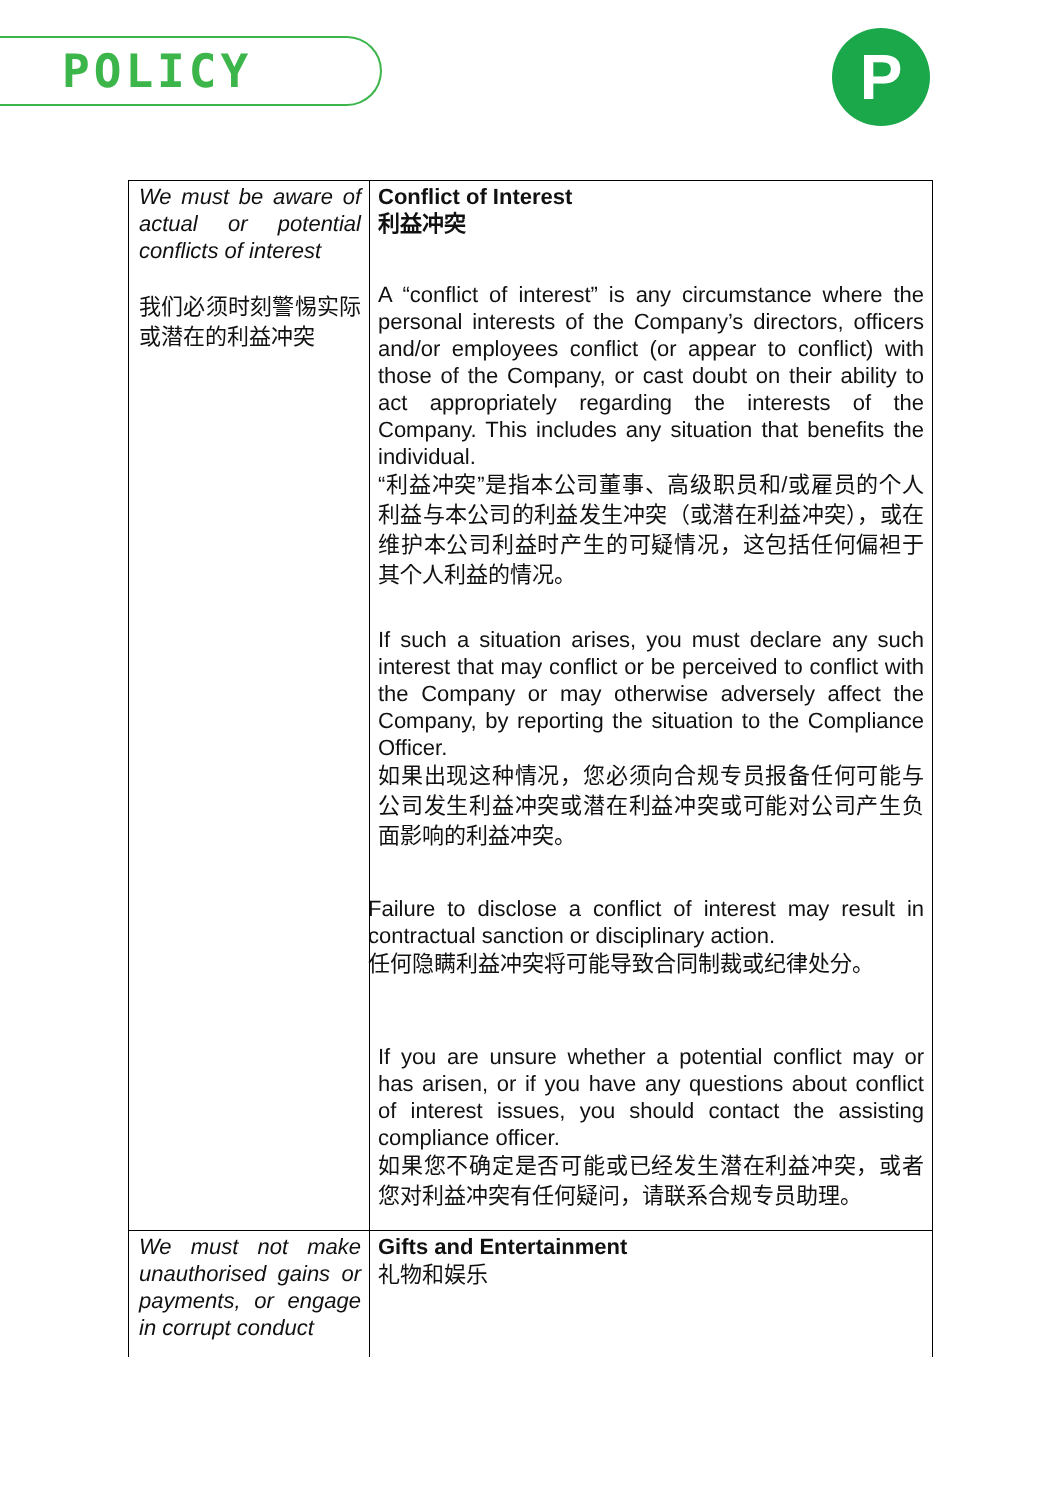POLICY P
| We must be aware of actual or potential conflicts of interest 我们必须时刻警惕实际或潜在的利益冲突 | Conflict of Interest 利益冲突 A “conflict of interest” is any circumstance where the personal interests of the Company’s directors, officers and/or employees conflict (or appear to conflict) with those of the Company, or cast doubt on their ability to act appropriately regarding the interests of the Company. This includes any situation that benefits the individual. “利益冲突”是指本公司董事、高级职员和/或雇员的个人利益与本公司的利益发生冲突（或潜在利益冲突），或在维护本公司利益时产生的可疑情况，这包括任何偏袒于其个人利益的情况。 If such a situation arises, you must declare any such interest that may conflict or be perceived to conflict with the Company or may otherwise adversely affect the Company, by reporting the situation to the Compliance Officer. 如果出现这种情况，您必须向合规专员报备任何可能与公司发生利益冲突或潜在利益冲突或可能对公司产生负面影响的利益冲突。 Failure to disclose a conflict of interest may result in contractual sanction or disciplinary action. 任何隐瞒利益冲突将可能导致合同制裁或纪律处分。 If you are unsure whether a potential conflict may or has arisen, or if you have any questions about conflict of interest issues, you should contact the assisting compliance officer. 如果您不确定是否可能或已经发生潜在利益冲突，或者您对利益冲突有任何疑问，请联系合规专员助理。 |
| We must not make unauthorised gains or payments, or engage in corrupt conduct | Gifts and Entertainment 礼物和娱乐 |